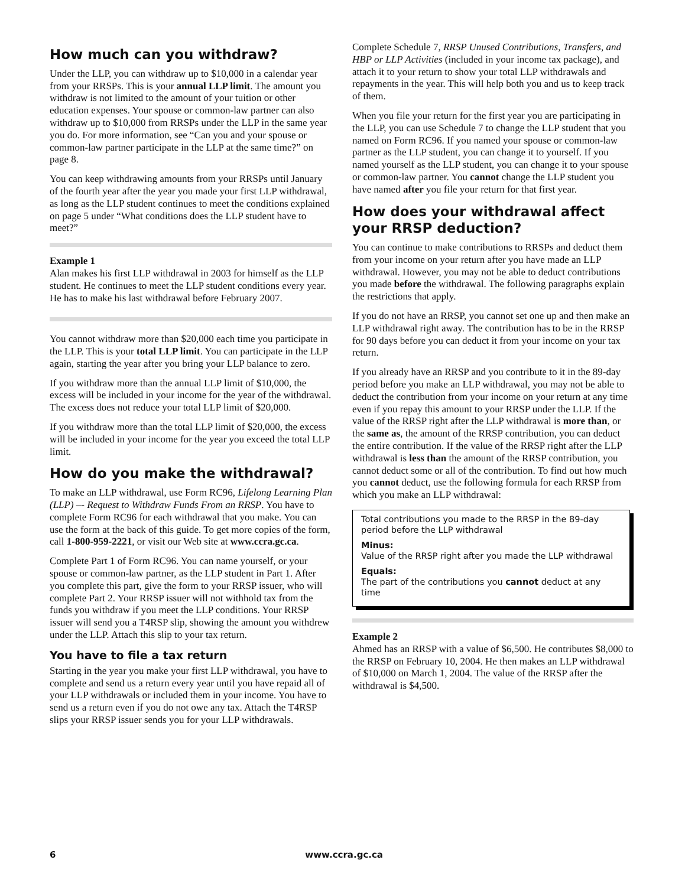How much can you withdraw?
Under the LLP, you can withdraw up to $10,000 in a calendar year from your RRSPs. This is your annual LLP limit. The amount you withdraw is not limited to the amount of your tuition or other education expenses. Your spouse or common-law partner can also withdraw up to $10,000 from RRSPs under the LLP in the same year you do. For more information, see “Can you and your spouse or common-law partner participate in the LLP at the same time?” on page 8.
You can keep withdrawing amounts from your RRSPs until January of the fourth year after the year you made your first LLP withdrawal, as long as the LLP student continues to meet the conditions explained on page 5 under “What conditions does the LLP student have to meet?”
Example 1
Alan makes his first LLP withdrawal in 2003 for himself as the LLP student. He continues to meet the LLP student conditions every year. He has to make his last withdrawal before February 2007.
You cannot withdraw more than $20,000 each time you participate in the LLP. This is your total LLP limit. You can participate in the LLP again, starting the year after you bring your LLP balance to zero.
If you withdraw more than the annual LLP limit of $10,000, the excess will be included in your income for the year of the withdrawal. The excess does not reduce your total LLP limit of $20,000.
If you withdraw more than the total LLP limit of $20,000, the excess will be included in your income for the year you exceed the total LLP limit.
How do you make the withdrawal?
To make an LLP withdrawal, use Form RC96, Lifelong Learning Plan (LLP) –- Request to Withdraw Funds From an RRSP. You have to complete Form RC96 for each withdrawal that you make. You can use the form at the back of this guide. To get more copies of the form, call 1-800-959-2221, or visit our Web site at www.ccra.gc.ca.
Complete Part 1 of Form RC96. You can name yourself, or your spouse or common-law partner, as the LLP student in Part 1. After you complete this part, give the form to your RRSP issuer, who will complete Part 2. Your RRSP issuer will not withhold tax from the funds you withdraw if you meet the LLP conditions. Your RRSP issuer will send you a T4RSP slip, showing the amount you withdrew under the LLP. Attach this slip to your tax return.
You have to file a tax return
Starting in the year you make your first LLP withdrawal, you have to complete and send us a return every year until you have repaid all of your LLP withdrawals or included them in your income. You have to send us a return even if you do not owe any tax. Attach the T4RSP slips your RRSP issuer sends you for your LLP withdrawals.
Complete Schedule 7, RRSP Unused Contributions, Transfers, and HBP or LLP Activities (included in your income tax package), and attach it to your return to show your total LLP withdrawals and repayments in the year. This will help both you and us to keep track of them.
When you file your return for the first year you are participating in the LLP, you can use Schedule 7 to change the LLP student that you named on Form RC96. If you named your spouse or common-law partner as the LLP student, you can change it to yourself. If you named yourself as the LLP student, you can change it to your spouse or common-law partner. You cannot change the LLP student you have named after you file your return for that first year.
How does your withdrawal affect your RRSP deduction?
You can continue to make contributions to RRSPs and deduct them from your income on your return after you have made an LLP withdrawal. However, you may not be able to deduct contributions you made before the withdrawal. The following paragraphs explain the restrictions that apply.
If you do not have an RRSP, you cannot set one up and then make an LLP withdrawal right away. The contribution has to be in the RRSP for 90 days before you can deduct it from your income on your tax return.
If you already have an RRSP and you contribute to it in the 89-day period before you make an LLP withdrawal, you may not be able to deduct the contribution from your income on your return at any time even if you repay this amount to your RRSP under the LLP. If the value of the RRSP right after the LLP withdrawal is more than, or the same as, the amount of the RRSP contribution, you can deduct the entire contribution. If the value of the RRSP right after the LLP withdrawal is less than the amount of the RRSP contribution, you cannot deduct some or all of the contribution. To find out how much you cannot deduct, use the following formula for each RRSP from which you make an LLP withdrawal:
Total contributions you made to the RRSP in the 89-day period before the LLP withdrawal
Minus:
Value of the RRSP right after you made the LLP withdrawal
Equals:
The part of the contributions you cannot deduct at any time
Example 2
Ahmed has an RRSP with a value of $6,500. He contributes $8,000 to the RRSP on February 10, 2004. He then makes an LLP withdrawal of $10,000 on March 1, 2004. The value of the RRSP after the withdrawal is $4,500.
6 www.ccra.gc.ca